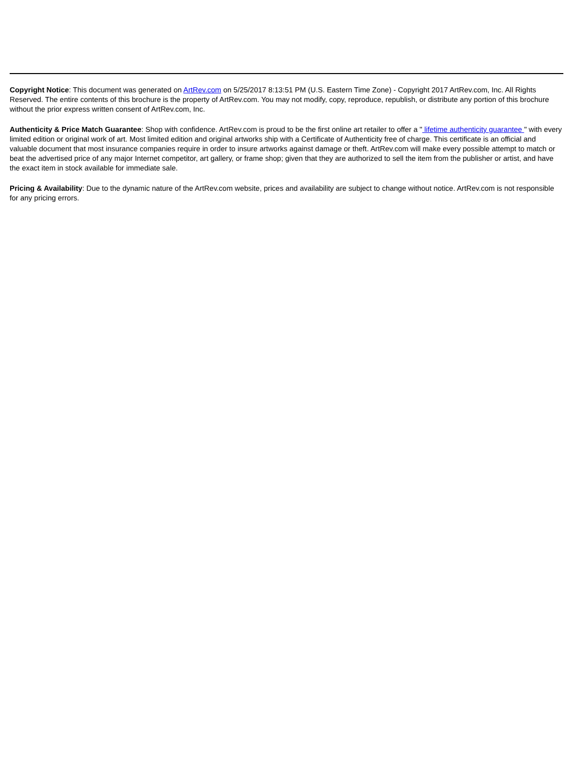Copyright Notice: This document was generated on ArtRev.com on 5/25/2017 8:13:51 PM (U.S. Eastern Time Zone) - Copyright 2017 ArtRev.com, Inc. All Rights Reserved. The entire contents of this brochure is the property of ArtRev.com. You may not modify, copy, reproduce, republish, or distribute any portion of this brochure without the prior express written consent of ArtRev.com, Inc.
Authenticity & Price Match Guarantee: Shop with confidence. ArtRev.com is proud to be the first online art retailer to offer a " lifetime authenticity guarantee " with every limited edition or original work of art. Most limited edition and original artworks ship with a Certificate of Authenticity free of charge. This certificate is an official and valuable document that most insurance companies require in order to insure artworks against damage or theft. ArtRev.com will make every possible attempt to match or beat the advertised price of any major Internet competitor, art gallery, or frame shop; given that they are authorized to sell the item from the publisher or artist, and have the exact item in stock available for immediate sale.
Pricing & Availability: Due to the dynamic nature of the ArtRev.com website, prices and availability are subject to change without notice. ArtRev.com is not responsible for any pricing errors.